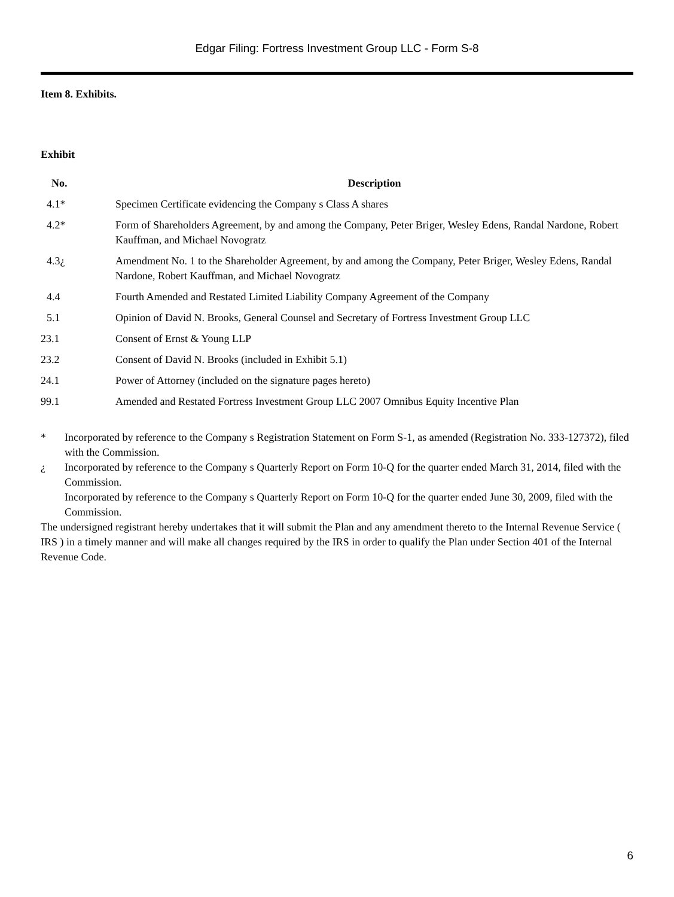Edgar Filing: Fortress Investment Group LLC - Form S-8
Item 8. Exhibits.
Exhibit
| No. | Description |
| --- | --- |
| 4.1* | Specimen Certificate evidencing the Company s Class A shares |
| 4.2* | Form of Shareholders Agreement, by and among the Company, Peter Briger, Wesley Edens, Randal Nardone, Robert Kauffman, and Michael Novogratz |
| 4.3¿ | Amendment No. 1 to the Shareholder Agreement, by and among the Company, Peter Briger, Wesley Edens, Randal Nardone, Robert Kauffman, and Michael Novogratz |
| 4.4 | Fourth Amended and Restated Limited Liability Company Agreement of the Company |
| 5.1 | Opinion of David N. Brooks, General Counsel and Secretary of Fortress Investment Group LLC |
| 23.1 | Consent of Ernst & Young LLP |
| 23.2 | Consent of David N. Brooks (included in Exhibit 5.1) |
| 24.1 | Power of Attorney (included on the signature pages hereto) |
| 99.1 | Amended and Restated Fortress Investment Group LLC 2007 Omnibus Equity Incentive Plan |
* Incorporated by reference to the Company s Registration Statement on Form S-1, as amended (Registration No. 333-127372), filed with the Commission.
¿ Incorporated by reference to the Company s Quarterly Report on Form 10-Q for the quarter ended March 31, 2014, filed with the Commission.
Incorporated by reference to the Company s Quarterly Report on Form 10-Q for the quarter ended June 30, 2009, filed with the Commission.
The undersigned registrant hereby undertakes that it will submit the Plan and any amendment thereto to the Internal Revenue Service ( IRS ) in a timely manner and will make all changes required by the IRS in order to qualify the Plan under Section 401 of the Internal Revenue Code.
6